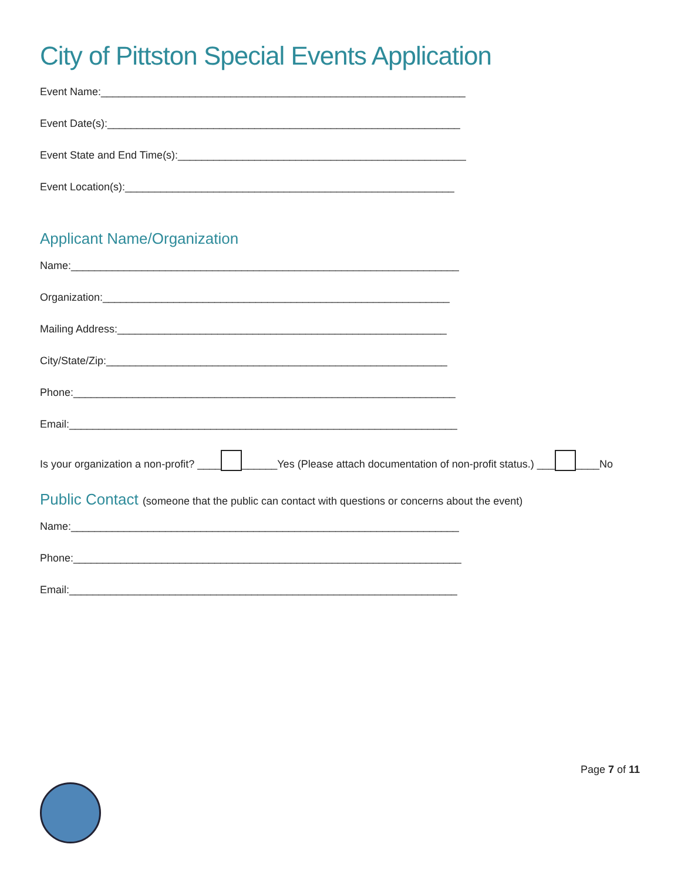City of Pittston Special Events Application
Event Name:______________________________________________________________
Event Date(s):____________________________________________________________
Event State and End Time(s):_________________________________________________
Event Location(s):________________________________________________________
Applicant Name/Organization
Name:__________________________________________________________________
Organization:___________________________________________________________
Mailing Address:________________________________________________________
City/State/Zip:__________________________________________________________
Phone:_________________________________________________________________
Email:__________________________________________________________________
Is your organization a non-profit? ____ ______Yes (Please attach documentation of non-profit status.) ___ ____No
Public Contact (someone that the public can contact with questions or concerns about the event)
Name:__________________________________________________________________
Phone:__________________________________________________________________
Email:__________________________________________________________________
Page 7 of 11